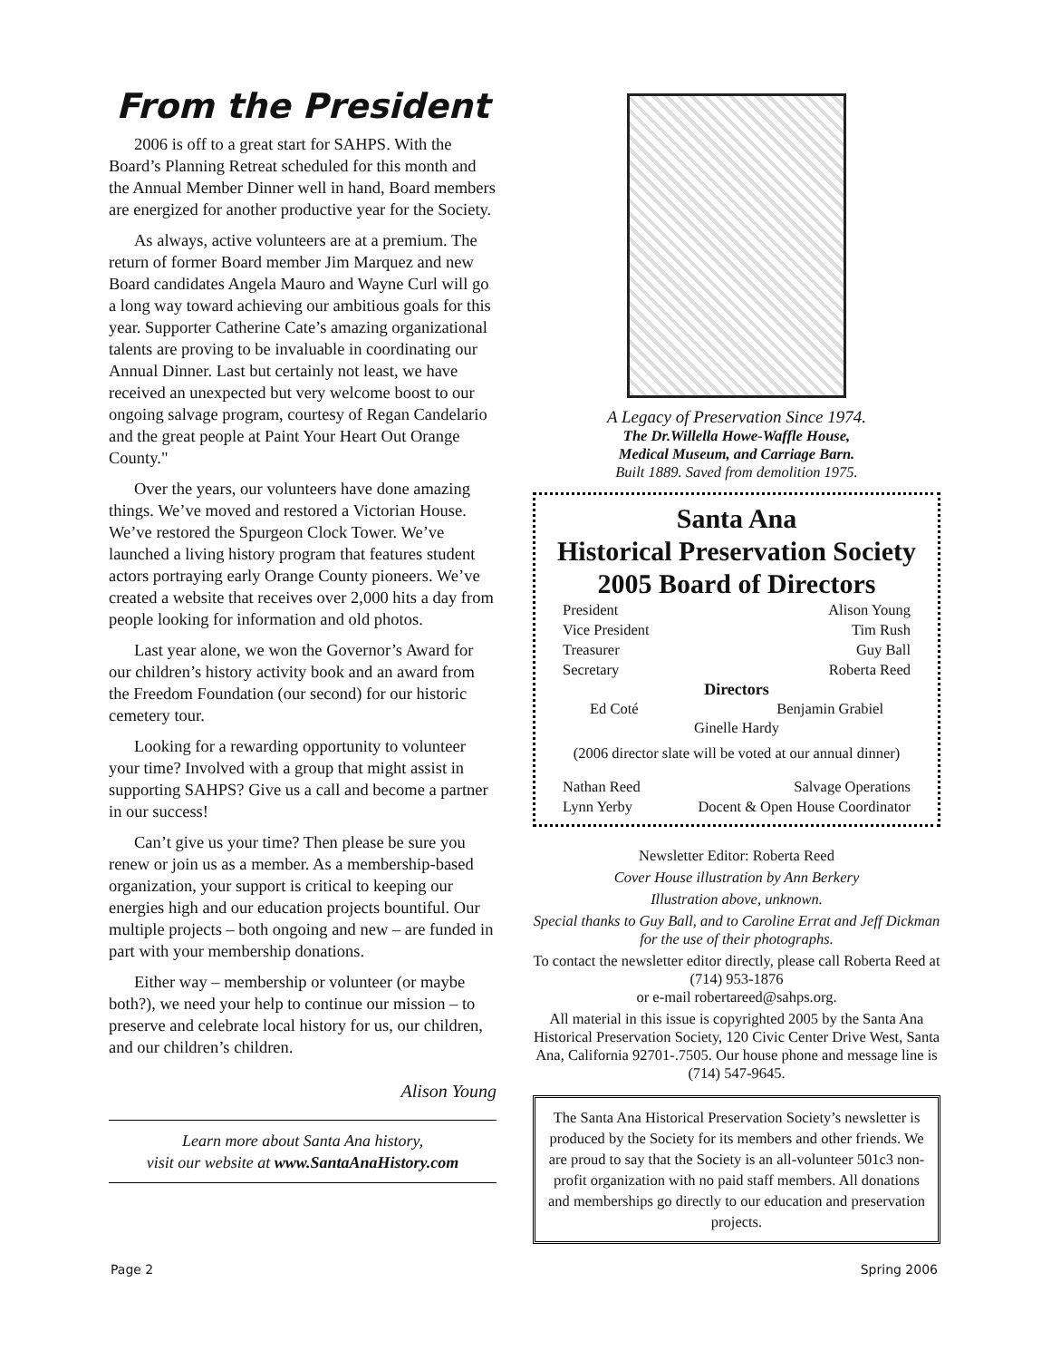From the President
2006 is off to a great start for SAHPS. With the Board’s Planning Retreat scheduled for this month and the Annual Member Dinner well in hand, Board members are energized for another productive year for the Society.
As always, active volunteers are at a premium. The return of former Board member Jim Marquez and new Board candidates Angela Mauro and Wayne Curl will go a long way toward achieving our ambitious goals for this year. Supporter Catherine Cate’s amazing organizational talents are proving to be invaluable in coordinating our Annual Dinner. Last but certainly not least, we have received an unexpected but very welcome boost to our ongoing salvage program, courtesy of Regan Candelario and the great people at Paint Your Heart Out Orange County."
Over the years, our volunteers have done amazing things. We’ve moved and restored a Victorian House. We’ve restored the Spurgeon Clock Tower. We’ve launched a living history program that features student actors portraying early Orange County pioneers. We’ve created a website that receives over 2,000 hits a day from people looking for information and old photos.
Last year alone, we won the Governor’s Award for our children’s history activity book and an award from the Freedom Foundation (our second) for our historic cemetery tour.
Looking for a rewarding opportunity to volunteer your time? Involved with a group that might assist in supporting SAHPS? Give us a call and become a partner in our success!
Can’t give us your time? Then please be sure you renew or join us as a member. As a membership-based organization, your support is critical to keeping our energies high and our education projects bountiful. Our multiple projects – both ongoing and new – are funded in part with your membership donations.
Either way – membership or volunteer (or maybe both?), we need your help to continue our mission – to preserve and celebrate local history for us, our children, and our children’s children.
Alison Young
Learn more about Santa Ana history,
visit our website at www.SantaAnaHistory.com
A Legacy of Preservation Since 1974.
The Dr.Willella Howe-Waffle House,
Medical Museum, and Carriage Barn.
Built 1889. Saved from demolition 1975.
Santa Ana
Historical Preservation Society
2005 Board of Directors
President Alison Young
Vice President Tim Rush
Treasurer Guy Ball
Secretary Roberta Reed
Directors
Ed Coté Benjamin Grabiel
Ginelle Hardy
(2006 director slate will be voted at our annual dinner)
Nathan Reed Salvage Operations
Lynn Yerby Docent & Open House Coordinator
Newsletter Editor: Roberta Reed
Cover House illustration by Ann Berkery
Illustration above, unknown.
Special thanks to Guy Ball, and to Caroline Errat and Jeff Dickman for the use of their photographs.
To contact the newsletter editor directly, please call Roberta Reed at (714) 953-1876
or e-mail robertareed@sahps.org.
All material in this issue is copyrighted 2005 by the Santa Ana Historical Preservation Society, 120 Civic Center Drive West, Santa Ana, California 92701-.7505. Our house phone and message line is (714) 547-9645.
The Santa Ana Historical Preservation Society’s newsletter is produced by the Society for its members and other friends. We are proud to say that the Society is an all-volunteer 501c3 non-profit organization with no paid staff members. All donations and memberships go directly to our education and preservation projects.
Page 2 Spring 2006